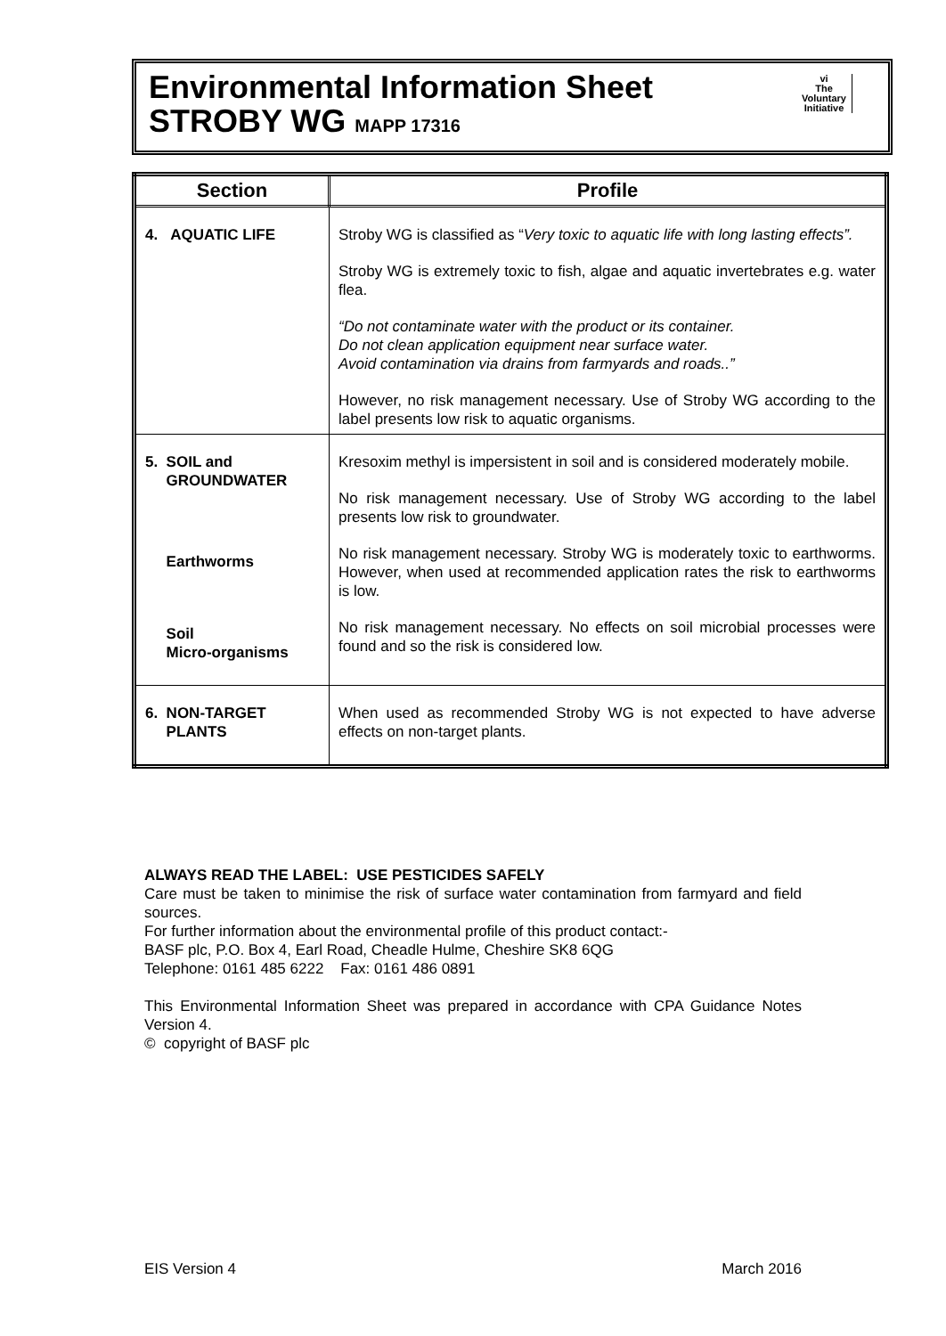Environmental Information Sheet
STROBY WG MAPP 17316
vi
The
Voluntary
Initiative
| Section | Profile |
| --- | --- |
| 4. AQUATIC LIFE | Stroby WG is classified as “ Very toxic to aquatic life with long lasting effects”. Stroby WG is extremely toxic to fish, algae and aquatic invertebrates e.g. water flea. “Do not contaminate water with the product or its container. Do not clean application equipment near surface water. Avoid contamination via drains from farmyards and roads..” However, no risk management necessary. Use of Stroby WG according to the label presents low risk to aquatic organisms. |
| 5. SOIL and GROUNDWATER Earthworms Soil Micro-organisms | Kresoxim methyl is impersistent in soil and is considered moderately mobile. No risk management necessary. Use of Stroby WG according to the label presents low risk to groundwater. No risk management necessary. Stroby WG is moderately toxic to earthworms. However, when used at recommended application rates the risk to earthworms is low. No risk management necessary. No effects on soil microbial processes were found and so the risk is considered low. |
| 6. NON-TARGET PLANTS | When used as recommended Stroby WG is not expected to have adverse effects on non-target plants. |
ALWAYS READ THE LABEL: USE PESTICIDES SAFELY
Care must be taken to minimise the risk of surface water contamination from farmyard and field sources.
For further information about the environmental profile of this product contact:-
BASF plc, P.O. Box 4, Earl Road, Cheadle Hulme, Cheshire SK8 6QG
Telephone: 0161 485 6222 Fax: 0161 486 0891
This Environmental Information Sheet was prepared in accordance with CPA Guidance Notes Version 4.
© copyright of BASF plc
EIS Version 4 March 2016